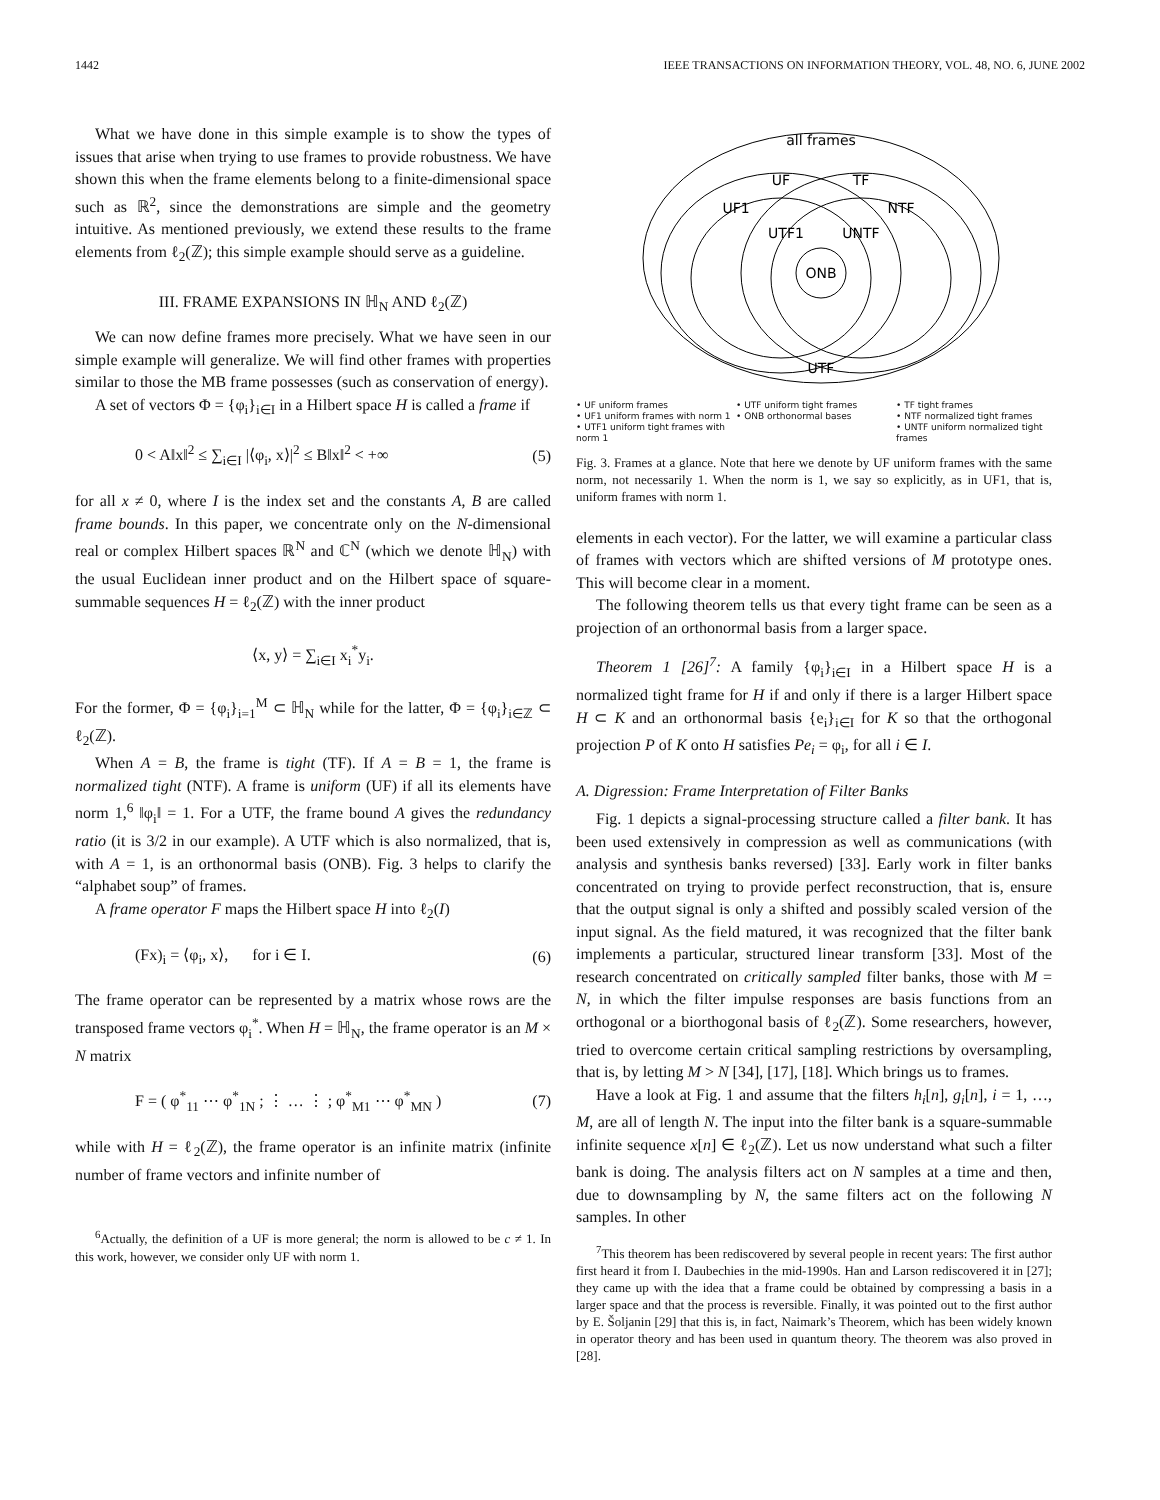1442 IEEE TRANSACTIONS ON INFORMATION THEORY, VOL. 48, NO. 6, JUNE 2002
What we have done in this simple example is to show the types of issues that arise when trying to use frames to provide robustness. We have shown this when the frame elements belong to a finite-dimensional space such as ℝ<sup>2</sup>, since the demonstrations are simple and the geometry intuitive. As mentioned previously, we extend these results to the frame elements from ℓ<sub>2</sub>(ℤ); this simple example should serve as a guideline.
III. FRAME EXPANSIONS IN ℍ<sub>N</sub> AND ℓ<sub>2</sub>(ℤ)
We can now define frames more precisely. What we have seen in our simple example will generalize. We will find other frames with properties similar to those the MB frame possesses (such as conservation of energy).
A set of vectors Φ = {φ<sub>i</sub>}<sub>i∈I</sub> in a Hilbert space H is called a frame if
0 < A‖x‖<sup>2</sup> ≤ ∑<sub>i∈I</sub> |⟨φ<sub>i</sub>, x⟩|<sup>2</sup> ≤ B‖x‖<sup>2</sup> < +∞ (5)
for all x ≠ 0, where I is the index set and the constants A, B are called frame bounds. In this paper, we concentrate only on the N-dimensional real or complex Hilbert spaces ℝ<sup>N</sup> and ℂ<sup>N</sup> (which we denote ℍ<sub>N</sub>) with the usual Euclidean inner product and on the Hilbert space of square-summable sequences H = ℓ<sub>2</sub>(ℤ) with the inner product
⟨x, y⟩ = ∑<sub>i∈I</sub> x<sub>i</sub><sup>*</sup>y<sub>i</sub>.
For the former, Φ = {φ<sub>i</sub>}<sub>i=1</sub><sup>M</sup> ⊂ ℍ<sub>N</sub> while for the latter, Φ = {φ<sub>i</sub>}<sub>i∈ℤ</sub> ⊂ ℓ<sub>2</sub>(ℤ).
When A = B, the frame is tight (TF). If A = B = 1, the frame is normalized tight (NTF). A frame is uniform (UF) if all its elements have norm 1,<sup>6</sup> ‖φ<sub>i</sub>‖ = 1. For a UTF, the frame bound A gives the redundancy ratio (it is 3/2 in our example). A UTF which is also normalized, that is, with A = 1, is an orthonormal basis (ONB). Fig. 3 helps to clarify the “alphabet soup” of frames.
A frame operator F maps the Hilbert space H into ℓ<sub>2</sub>(I)
(Fx)<sub>i</sub> = ⟨φ<sub>i</sub>, x⟩, for i ∈ I. (6)
The frame operator can be represented by a matrix whose rows are the transposed frame vectors φ<sub>i</sub><sup>*</sup>. When H = ℍ<sub>N</sub>, the frame operator is an M × N matrix
F = ( φ<sup>*</sup><sub>11</sub> ⋯ φ<sup>*</sup><sub>1N</sub> ; ⋮ … ⋮ ; φ<sup>*</sup><sub>M1</sub> ⋯ φ<sup>*</sup><sub>MN</sub> ) (7)
while with H = ℓ<sub>2</sub>(ℤ), the frame operator is an infinite matrix (infinite number of frame vectors and infinite number of
<sup>6</sup> Actually, the definition of a UF is more general; the norm is allowed to be c ≠ 1. In this work, however, we consider only UF with norm 1.
all frames
UF
TF
UF1
NTF
UTF1
UNTF
ONB
UTF
• UF uniform frames
• UF1 uniform frames with norm 1
• UTF1 uniform tight frames with norm 1
• UTF uniform tight frames
• ONB orthonormal bases
• TF tight frames
• NTF normalized tight frames
• UNTF uniform normalized tight frames
Fig. 3. Frames at a glance. Note that here we denote by UF uniform frames with the same norm, not necessarily 1. When the norm is 1, we say so explicitly, as in UF1, that is, uniform frames with norm 1.
elements in each vector). For the latter, we will examine a particular class of frames with vectors which are shifted versions of M prototype ones. This will become clear in a moment.
The following theorem tells us that every tight frame can be seen as a projection of an orthonormal basis from a larger space.
Theorem 1 [26]<sup>7</sup>: A family {φ<sub>i</sub>}<sub>i∈I</sub> in a Hilbert space H is a normalized tight frame for H if and only if there is a larger Hilbert space H ⊂ K and an orthonormal basis {e<sub>i</sub>}<sub>i∈I</sub> for K so that the orthogonal projection P of K onto H satisfies Pe<sub>i</sub> = φ<sub>i</sub>, for all i ∈ I.
A. Digression: Frame Interpretation of Filter Banks
Fig. 1 depicts a signal-processing structure called a filter bank. It has been used extensively in compression as well as communications (with analysis and synthesis banks reversed) [33]. Early work in filter banks concentrated on trying to provide perfect reconstruction, that is, ensure that the output signal is only a shifted and possibly scaled version of the input signal. As the field matured, it was recognized that the filter bank implements a particular, structured linear transform [33]. Most of the research concentrated on critically sampled filter banks, those with M = N, in which the filter impulse responses are basis functions from an orthogonal or a biorthogonal basis of ℓ<sub>2</sub>(ℤ). Some researchers, however, tried to overcome certain critical sampling restrictions by oversampling, that is, by letting M > N [34], [17], [18]. Which brings us to frames.
Have a look at Fig. 1 and assume that the filters h<sub>i</sub>[n], g<sub>i</sub>[n], i = 1, …, M, are all of length N. The input into the filter bank is a square-summable infinite sequence x[n] ∈ ℓ<sub>2</sub>(ℤ). Let us now understand what such a filter bank is doing. The analysis filters act on N samples at a time and then, due to downsampling by N, the same filters act on the following N samples. In other
<sup>7</sup> This theorem has been rediscovered by several people in recent years: The first author first heard it from I. Daubechies in the mid-1990s. Han and Larson rediscovered it in [27]; they came up with the idea that a frame could be obtained by compressing a basis in a larger space and that the process is reversible. Finally, it was pointed out to the first author by E. Šoljanin [29] that this is, in fact, Naimark’s Theorem, which has been widely known in operator theory and has been used in quantum theory. The theorem was also proved in [28].